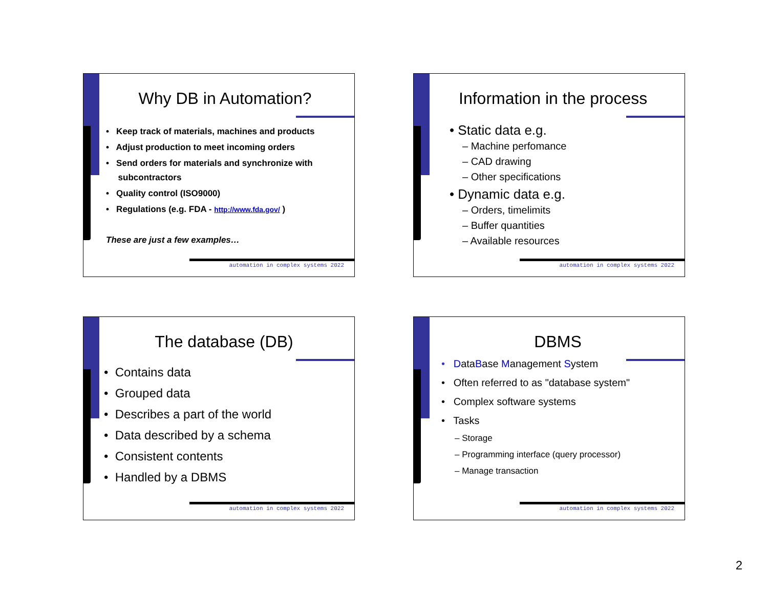Why DB in Automation?
• Keep track of materials, machines and products
• Adjust production to meet incoming orders
• Send orders for materials and synchronize with
subcontractors
• Quality control (ISO9000)
• Regulations (e.g. FDA - http://www.fda.gov/ )
These are just a few examples…
automation in complex systems 2022
Information in the process
• Static data e.g.
– Machine perfomance
– CAD drawing
– Other specifications
• Dynamic data e.g.
– Orders, timelimits
– Buffer quantities
– Available resources
automation in complex systems 2022
The database (DB)
• Contains data
• Grouped data
• Describes a part of the world
• Data described by a schema
• Consistent contents
• Handled by a DBMS
automation in complex systems 2022
DBMS
• DataBase Management System
• Often referred to as "database system"
• Complex software systems
• Tasks
– Storage
– Programming interface (query processor)
– Manage transaction
automation in complex systems 2022
2